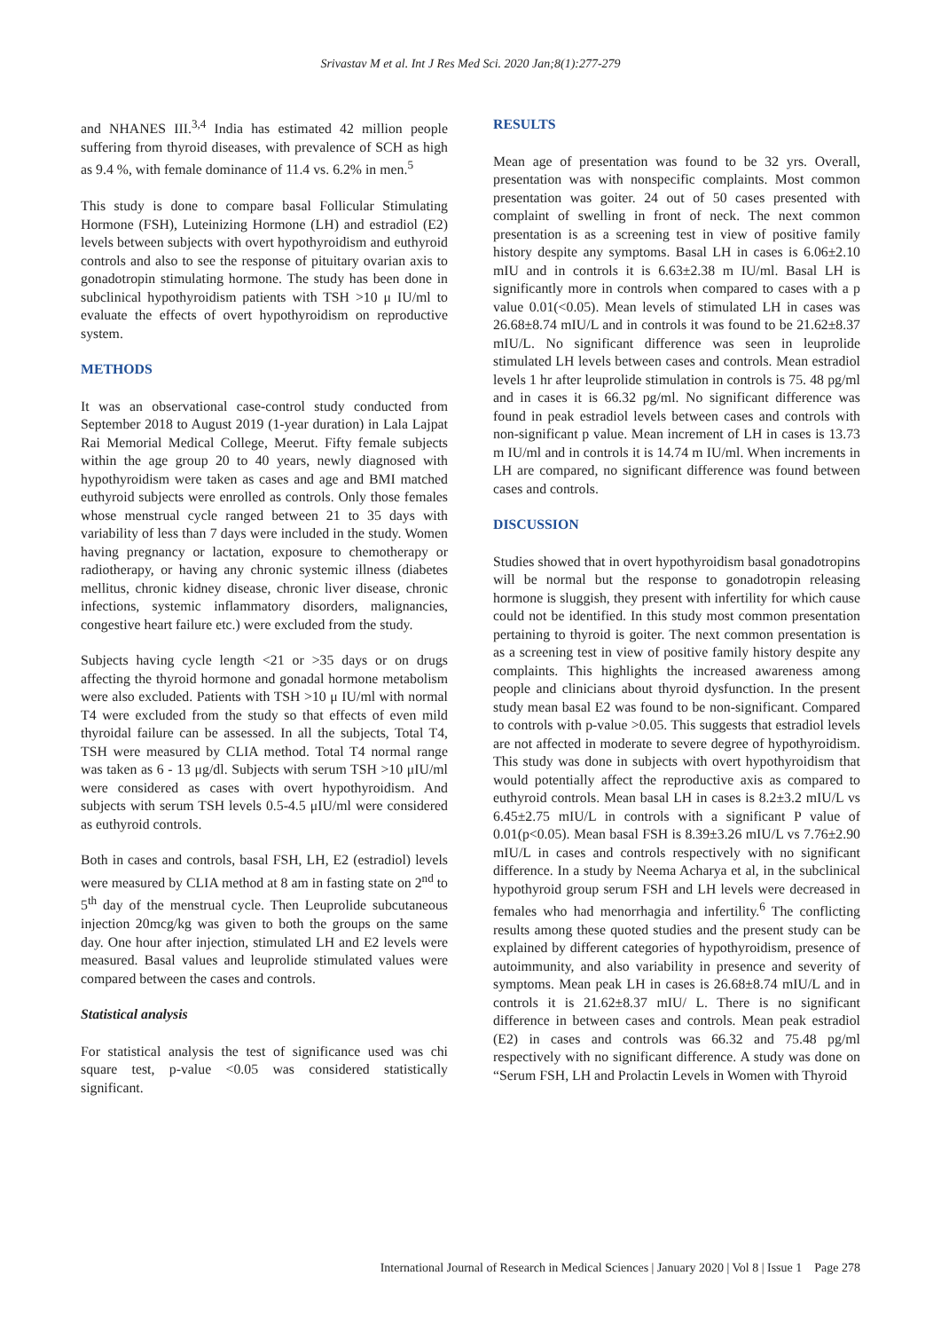Srivastav M et al. Int J Res Med Sci. 2020 Jan;8(1):277-279
and NHANES III.<sup>3,4</sup> India has estimated 42 million people suffering from thyroid diseases, with prevalence of SCH as high as 9.4 %, with female dominance of 11.4 vs. 6.2% in men.<sup>5</sup>
This study is done to compare basal Follicular Stimulating Hormone (FSH), Luteinizing Hormone (LH) and estradiol (E2) levels between subjects with overt hypothyroidism and euthyroid controls and also to see the response of pituitary ovarian axis to gonadotropin stimulating hormone. The study has been done in subclinical hypothyroidism patients with TSH >10 μ IU/ml to evaluate the effects of overt hypothyroidism on reproductive system.
METHODS
It was an observational case-control study conducted from September 2018 to August 2019 (1-year duration) in Lala Lajpat Rai Memorial Medical College, Meerut. Fifty female subjects within the age group 20 to 40 years, newly diagnosed with hypothyroidism were taken as cases and age and BMI matched euthyroid subjects were enrolled as controls. Only those females whose menstrual cycle ranged between 21 to 35 days with variability of less than 7 days were included in the study. Women having pregnancy or lactation, exposure to chemotherapy or radiotherapy, or having any chronic systemic illness (diabetes mellitus, chronic kidney disease, chronic liver disease, chronic infections, systemic inflammatory disorders, malignancies, congestive heart failure etc.) were excluded from the study.
Subjects having cycle length <21 or >35 days or on drugs affecting the thyroid hormone and gonadal hormone metabolism were also excluded. Patients with TSH >10 μ IU/ml with normal T4 were excluded from the study so that effects of even mild thyroidal failure can be assessed. In all the subjects, Total T4, TSH were measured by CLIA method. Total T4 normal range was taken as 6 - 13 μg/dl. Subjects with serum TSH >10 μIU/ml were considered as cases with overt hypothyroidism. And subjects with serum TSH levels 0.5-4.5 μIU/ml were considered as euthyroid controls.
Both in cases and controls, basal FSH, LH, E2 (estradiol) levels were measured by CLIA method at 8 am in fasting state on 2<sup>nd</sup> to 5<sup>th</sup> day of the menstrual cycle. Then Leuprolide subcutaneous injection 20mcg/kg was given to both the groups on the same day. One hour after injection, stimulated LH and E2 levels were measured. Basal values and leuprolide stimulated values were compared between the cases and controls.
Statistical analysis
For statistical analysis the test of significance used was chi square test, p-value <0.05 was considered statistically significant.
RESULTS
Mean age of presentation was found to be 32 yrs. Overall, presentation was with nonspecific complaints. Most common presentation was goiter. 24 out of 50 cases presented with complaint of swelling in front of neck. The next common presentation is as a screening test in view of positive family history despite any symptoms. Basal LH in cases is 6.06±2.10 mIU and in controls it is 6.63±2.38 m IU/ml. Basal LH is significantly more in controls when compared to cases with a p value 0.01(<0.05). Mean levels of stimulated LH in cases was 26.68±8.74 mIU/L and in controls it was found to be 21.62±8.37 mIU/L. No significant difference was seen in leuprolide stimulated LH levels between cases and controls. Mean estradiol levels 1 hr after leuprolide stimulation in controls is 75. 48 pg/ml and in cases it is 66.32 pg/ml. No significant difference was found in peak estradiol levels between cases and controls with non-significant p value. Mean increment of LH in cases is 13.73 m IU/ml and in controls it is 14.74 m IU/ml. When increments in LH are compared, no significant difference was found between cases and controls.
DISCUSSION
Studies showed that in overt hypothyroidism basal gonadotropins will be normal but the response to gonadotropin releasing hormone is sluggish, they present with infertility for which cause could not be identified. In this study most common presentation pertaining to thyroid is goiter. The next common presentation is as a screening test in view of positive family history despite any complaints. This highlights the increased awareness among people and clinicians about thyroid dysfunction. In the present study mean basal E2 was found to be non-significant. Compared to controls with p-value >0.05. This suggests that estradiol levels are not affected in moderate to severe degree of hypothyroidism. This study was done in subjects with overt hypothyroidism that would potentially affect the reproductive axis as compared to euthyroid controls. Mean basal LH in cases is 8.2±3.2 mIU/L vs 6.45±2.75 mIU/L in controls with a significant P value of 0.01(p<0.05). Mean basal FSH is 8.39±3.26 mIU/L vs 7.76±2.90 mIU/L in cases and controls respectively with no significant difference. In a study by Neema Acharya et al, in the subclinical hypothyroid group serum FSH and LH levels were decreased in females who had menorrhagia and infertility.<sup>6</sup> The conflicting results among these quoted studies and the present study can be explained by different categories of hypothyroidism, presence of autoimmunity, and also variability in presence and severity of symptoms. Mean peak LH in cases is 26.68±8.74 mIU/L and in controls it is 21.62±8.37 mIU/ L. There is no significant difference in between cases and controls. Mean peak estradiol (E2) in cases and controls was 66.32 and 75.48 pg/ml respectively with no significant difference. A study was done on “Serum FSH, LH and Prolactin Levels in Women with Thyroid
International Journal of Research in Medical Sciences | January 2020 | Vol 8 | Issue 1 Page 278